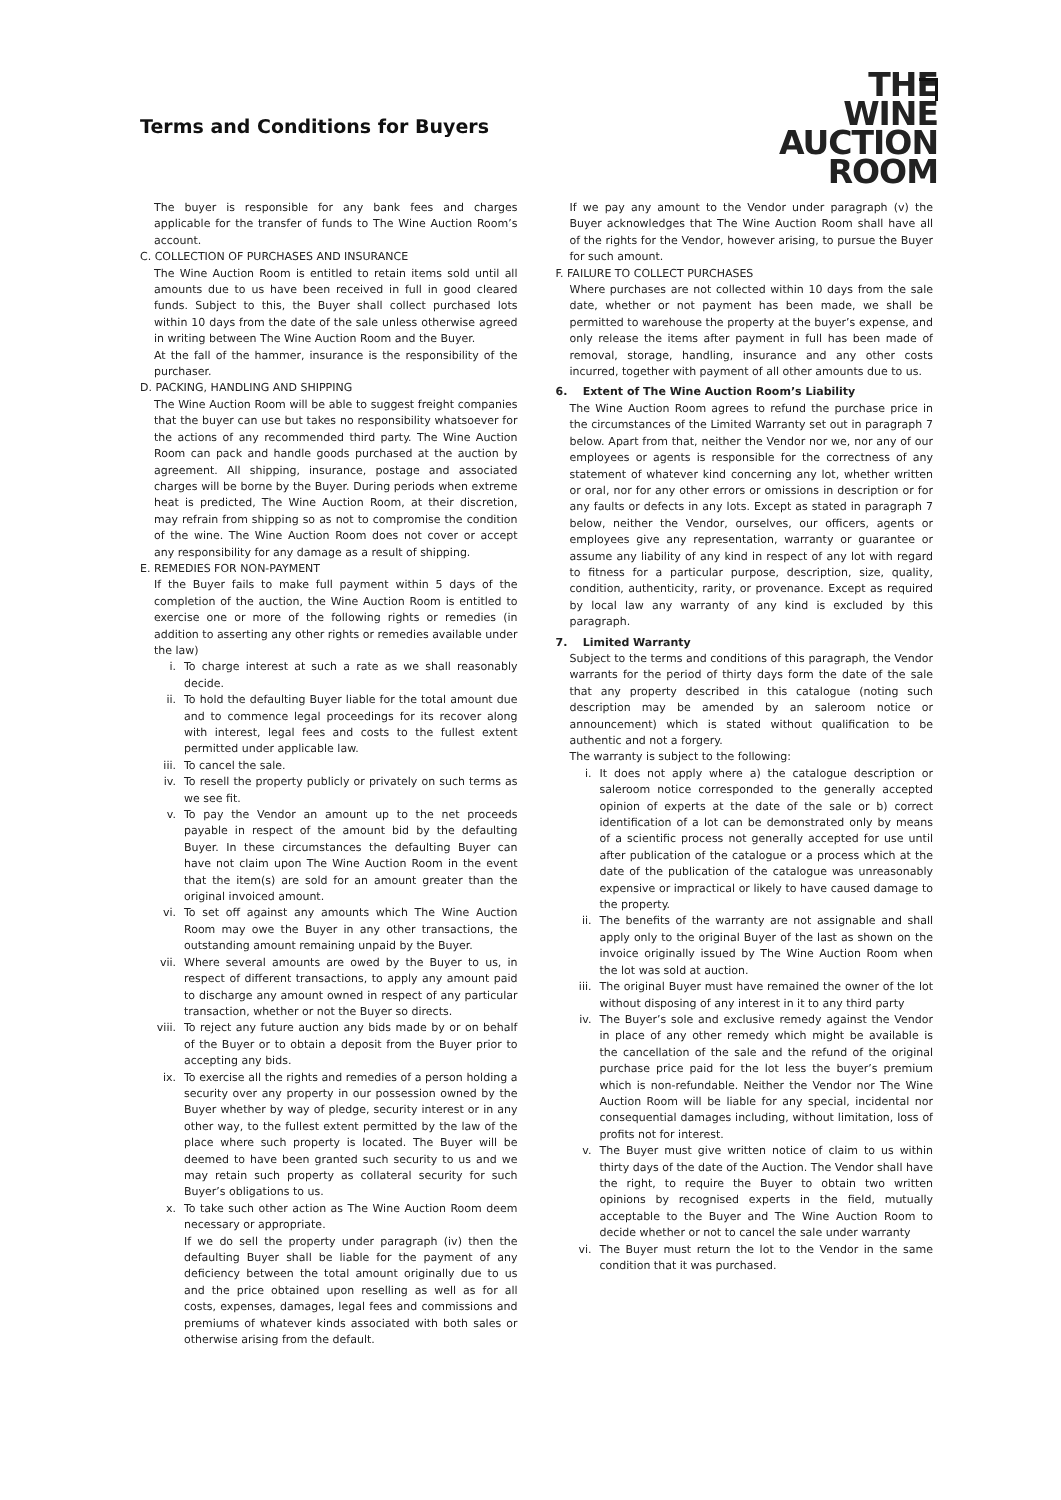Terms and Conditions for Buyers
THE
WINE
AUCTION
ROOM
The buyer is responsible for any bank fees and charges applicable for the transfer of funds to The Wine Auction Room’s account.
C. COLLECTION OF PURCHASES AND INSURANCE
The Wine Auction Room is entitled to retain items sold until all amounts due to us have been received in full in good cleared funds. Subject to this, the Buyer shall collect purchased lots within 10 days from the date of the sale unless otherwise agreed in writing between The Wine Auction Room and the Buyer.
At the fall of the hammer, insurance is the responsibility of the purchaser.
D. PACKING, HANDLING AND SHIPPING
The Wine Auction Room will be able to suggest freight companies that the buyer can use but takes no responsibility whatsoever for the actions of any recommended third party. The Wine Auction Room can pack and handle goods purchased at the auction by agreement. All shipping, insurance, postage and associated charges will be borne by the Buyer. During periods when extreme heat is predicted, The Wine Auction Room, at their discretion, may refrain from shipping so as not to compromise the condition of the wine. The Wine Auction Room does not cover or accept any responsibility for any damage as a result of shipping.
E. REMEDIES FOR NON-PAYMENT
If the Buyer fails to make full payment within 5 days of the completion of the auction, the Wine Auction Room is entitled to exercise one or more of the following rights or remedies (in addition to asserting any other rights or remedies available under the law)
i. To charge interest at such a rate as we shall reasonably decide.
ii. To hold the defaulting Buyer liable for the total amount due and to commence legal proceedings for its recover along with interest, legal fees and costs to the fullest extent permitted under applicable law.
iii. To cancel the sale.
iv. To resell the property publicly or privately on such terms as we see fit.
v. To pay the Vendor an amount up to the net proceeds payable in respect of the amount bid by the defaulting Buyer. In these circumstances the defaulting Buyer can have not claim upon The Wine Auction Room in the event that the item(s) are sold for an amount greater than the original invoiced amount.
vi. To set off against any amounts which The Wine Auction Room may owe the Buyer in any other transactions, the outstanding amount remaining unpaid by the Buyer.
vii. Where several amounts are owed by the Buyer to us, in respect of different transactions, to apply any amount paid to discharge any amount owned in respect of any particular transaction, whether or not the Buyer so directs.
viii. To reject any future auction any bids made by or on behalf of the Buyer or to obtain a deposit from the Buyer prior to accepting any bids.
ix. To exercise all the rights and remedies of a person holding a security over any property in our possession owned by the Buyer whether by way of pledge, security interest or in any other way, to the fullest extent permitted by the law of the place where such property is located. The Buyer will be deemed to have been granted such security to us and we may retain such property as collateral security for such Buyer’s obligations to us.
x. To take such other action as The Wine Auction Room deem necessary or appropriate.
If we do sell the property under paragraph (iv) then the defaulting Buyer shall be liable for the payment of any deficiency between the total amount originally due to us and the price obtained upon reselling as well as for all costs, expenses, damages, legal fees and commissions and premiums of whatever kinds associated with both sales or otherwise arising from the default.
If we pay any amount to the Vendor under paragraph (v) the Buyer acknowledges that The Wine Auction Room shall have all of the rights for the Vendor, however arising, to pursue the Buyer for such amount.
F. FAILURE TO COLLECT PURCHASES
Where purchases are not collected within 10 days from the sale date, whether or not payment has been made, we shall be permitted to warehouse the property at the buyer’s expense, and only release the items after payment in full has been made of removal, storage, handling, insurance and any other costs incurred, together with payment of all other amounts due to us.
6. Extent of The Wine Auction Room’s Liability
The Wine Auction Room agrees to refund the purchase price in the circumstances of the Limited Warranty set out in paragraph 7 below. Apart from that, neither the Vendor nor we, nor any of our employees or agents is responsible for the correctness of any statement of whatever kind concerning any lot, whether written or oral, nor for any other errors or omissions in description or for any faults or defects in any lots. Except as stated in paragraph 7 below, neither the Vendor, ourselves, our officers, agents or employees give any representation, warranty or guarantee or assume any liability of any kind in respect of any lot with regard to fitness for a particular purpose, description, size, quality, condition, authenticity, rarity, or provenance. Except as required by local law any warranty of any kind is excluded by this paragraph.
7. Limited Warranty
Subject to the terms and conditions of this paragraph, the Vendor warrants for the period of thirty days form the date of the sale that any property described in this catalogue (noting such description may be amended by an saleroom notice or announcement) which is stated without qualification to be authentic and not a forgery.
The warranty is subject to the following:
i. It does not apply where a) the catalogue description or saleroom notice corresponded to the generally accepted opinion of experts at the date of the sale or b) correct identification of a lot can be demonstrated only by means of a scientific process not generally accepted for use until after publication of the catalogue or a process which at the date of the publication of the catalogue was unreasonably expensive or impractical or likely to have caused damage to the property.
ii. The benefits of the warranty are not assignable and shall apply only to the original Buyer of the last as shown on the invoice originally issued by The Wine Auction Room when the lot was sold at auction.
iii. The original Buyer must have remained the owner of the lot without disposing of any interest in it to any third party
iv. The Buyer’s sole and exclusive remedy against the Vendor in place of any other remedy which might be available is the cancellation of the sale and the refund of the original purchase price paid for the lot less the buyer’s premium which is non-refundable. Neither the Vendor nor The Wine Auction Room will be liable for any special, incidental nor consequential damages including, without limitation, loss of profits not for interest.
v. The Buyer must give written notice of claim to us within thirty days of the date of the Auction. The Vendor shall have the right, to require the Buyer to obtain two written opinions by recognised experts in the field, mutually acceptable to the Buyer and The Wine Auction Room to decide whether or not to cancel the sale under warranty
vi. The Buyer must return the lot to the Vendor in the same condition that it was purchased.